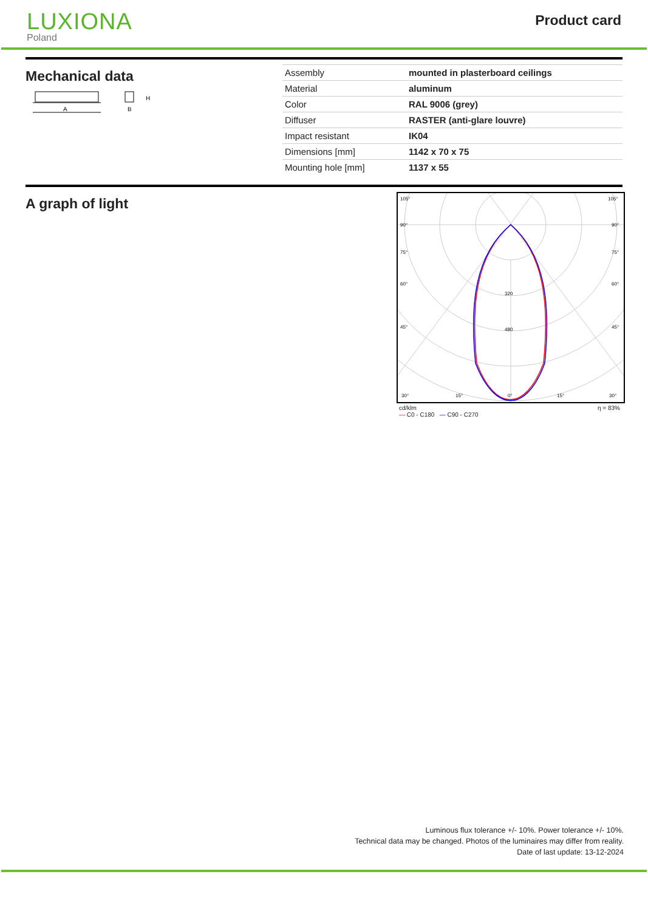LUXIONA
Poland
Product card
Mechanical data
A
B
H
| Assembly | mounted in plasterboard ceilings |
| Material | aluminum |
| Color | RAL 9006 (grey) |
| Diffuser | RASTER (anti-glare louvre) |
| Impact resistant | IK04 |
| Dimensions [mm] | 1142 x 70 x 75 |
| Mounting hole [mm] | 1137 x 55 |
A graph of light
105°
105°
90°
90°
75°
75°
60°
60°
45°
45°
320
480
30°
15°
0°
15°
30°
cd/klm
— C0 - C180 — C90 - C270 η = 83%
Luminous flux tolerance +/- 10%. Power tolerance +/- 10%.
Technical data may be changed. Photos of the luminaires may differ from reality.
Date of last update: 13-12-2024